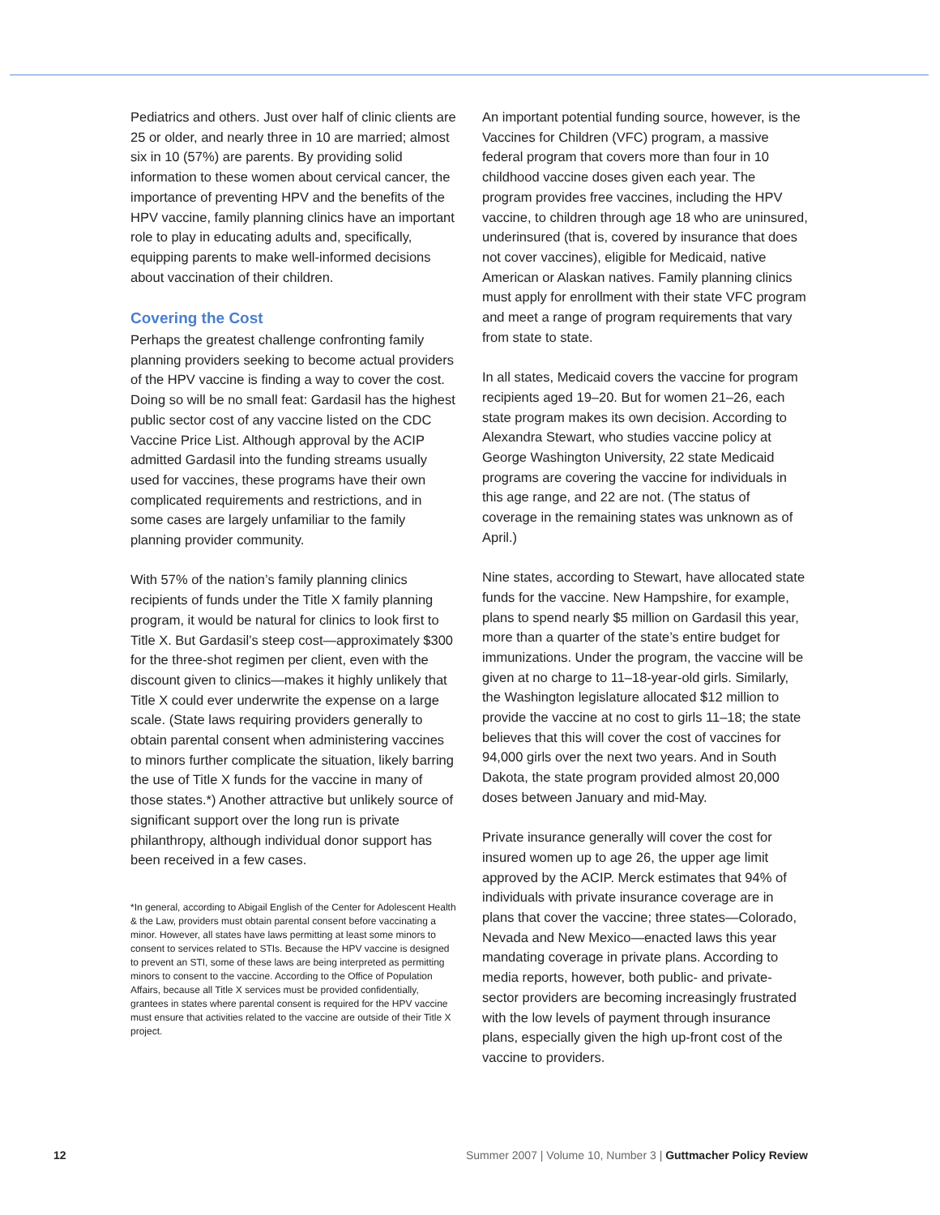Pediatrics and others. Just over half of clinic clients are 25 or older, and nearly three in 10 are married; almost six in 10 (57%) are parents. By providing solid information to these women about cervical cancer, the importance of preventing HPV and the benefits of the HPV vaccine, family planning clinics have an important role to play in educating adults and, specifically, equipping parents to make well-informed decisions about vaccination of their children.
Covering the Cost
Perhaps the greatest challenge confronting family planning providers seeking to become actual providers of the HPV vaccine is finding a way to cover the cost. Doing so will be no small feat: Gardasil has the highest public sector cost of any vaccine listed on the CDC Vaccine Price List. Although approval by the ACIP admitted Gardasil into the funding streams usually used for vaccines, these programs have their own complicated requirements and restrictions, and in some cases are largely unfamiliar to the family planning provider community.
With 57% of the nation’s family planning clinics recipients of funds under the Title X family planning program, it would be natural for clinics to look first to Title X. But Gardasil’s steep cost—approximately $300 for the three-shot regimen per client, even with the discount given to clinics—makes it highly unlikely that Title X could ever underwrite the expense on a large scale. (State laws requiring providers generally to obtain parental consent when administering vaccines to minors further complicate the situation, likely barring the use of Title X funds for the vaccine in many of those states.*) Another attractive but unlikely source of significant support over the long run is private philanthropy, although individual donor support has been received in a few cases.
*In general, according to Abigail English of the Center for Adolescent Health & the Law, providers must obtain parental consent before vaccinating a minor. However, all states have laws permitting at least some minors to consent to services related to STIs. Because the HPV vaccine is designed to prevent an STI, some of these laws are being interpreted as permitting minors to consent to the vaccine. According to the Office of Population Affairs, because all Title X services must be provided confidentially, grantees in states where parental consent is required for the HPV vaccine must ensure that activities related to the vaccine are outside of their Title X project.
An important potential funding source, however, is the Vaccines for Children (VFC) program, a massive federal program that covers more than four in 10 childhood vaccine doses given each year. The program provides free vaccines, including the HPV vaccine, to children through age 18 who are uninsured, underinsured (that is, covered by insurance that does not cover vaccines), eligible for Medicaid, native American or Alaskan natives. Family planning clinics must apply for enrollment with their state VFC program and meet a range of program requirements that vary from state to state.
In all states, Medicaid covers the vaccine for program recipients aged 19–20. But for women 21–26, each state program makes its own decision. According to Alexandra Stewart, who studies vaccine policy at George Washington University, 22 state Medicaid programs are covering the vaccine for individuals in this age range, and 22 are not. (The status of coverage in the remaining states was unknown as of April.)
Nine states, according to Stewart, have allocated state funds for the vaccine. New Hampshire, for example, plans to spend nearly $5 million on Gardasil this year, more than a quarter of the state’s entire budget for immunizations. Under the program, the vaccine will be given at no charge to 11–18-year-old girls. Similarly, the Washington legislature allocated $12 million to provide the vaccine at no cost to girls 11–18; the state believes that this will cover the cost of vaccines for 94,000 girls over the next two years. And in South Dakota, the state program provided almost 20,000 doses between January and mid-May.
Private insurance generally will cover the cost for insured women up to age 26, the upper age limit approved by the ACIP. Merck estimates that 94% of individuals with private insurance coverage are in plans that cover the vaccine; three states—Colorado, Nevada and New Mexico—enacted laws this year mandating coverage in private plans. According to media reports, however, both public- and private-sector providers are becoming increasingly frustrated with the low levels of payment through insurance plans, especially given the high up-front cost of the vaccine to providers.
12 Summer 2007 | Volume 10, Number 3 | Guttmacher Policy Review